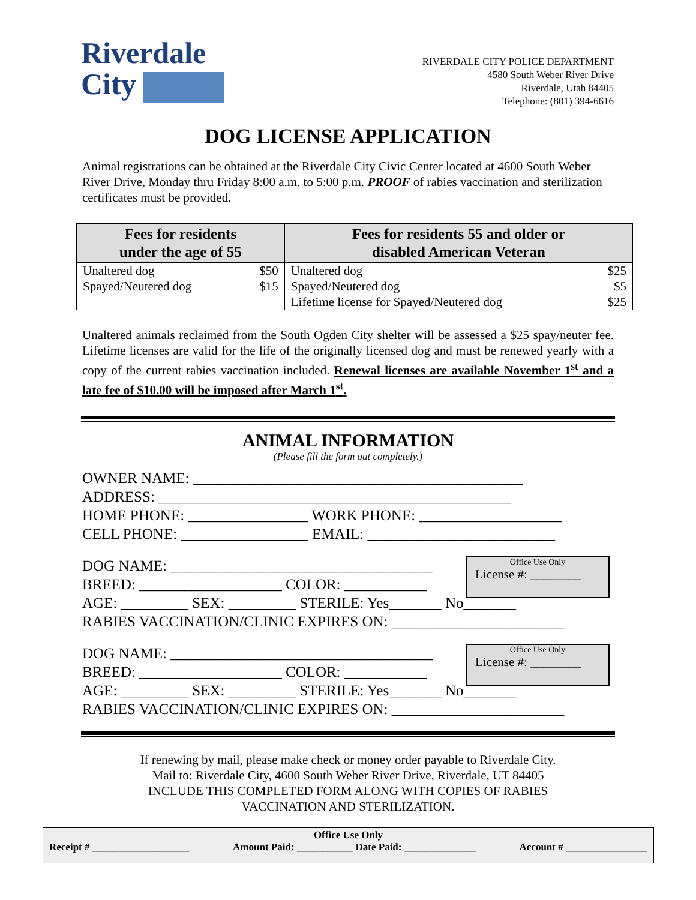Riverdale
City
RIVERDALE CITY POLICE DEPARTMENT
4580 South Weber River Drive
Riverdale, Utah 84405
Telephone: (801) 394-6616
DOG LICENSE APPLICATION
Animal registrations can be obtained at the Riverdale City Civic Center located at 4600 South Weber River Drive, Monday thru Friday 8:00 a.m. to 5:00 p.m. PROOF of rabies vaccination and sterilization certificates must be provided.
| Fees for residents under the age of 55 | | Fees for residents 55 and older or disabled American Veteran | |
| --- | --- | --- | --- |
| Unaltered dog | $50 | Unaltered dog | $25 |
| Spayed/Neutered dog | $15 | Spayed/Neutered dog | $5 |
| | | Lifetime license for Spayed/Neutered dog | $25 |
Unaltered animals reclaimed from the South Ogden City shelter will be assessed a $25 spay/neuter fee. Lifetime licenses are valid for the life of the originally licensed dog and must be renewed yearly with a copy of the current rabies vaccination included. Renewal licenses are available November 1<sup>st</sup> and a late fee of $10.00 will be imposed after March 1<sup>st</sup>.
ANIMAL INFORMATION
(Please fill the form out completely.)
OWNER NAME: ____________________________________________ ADDRESS: _______________________________________________ HOME PHONE: ________________ WORK PHONE: ___________________ CELL PHONE: _________________ EMAIL: _________________________
Office Use Only
License #: ________
DOG NAME: ___________________________________ BREED: ___________________ COLOR: ___________ AGE: _________ SEX: _________ STERILE: Yes_______ No_______ RABIES VACCINATION/CLINIC EXPIRES ON: _______________________
Office Use Only
License #: ________
DOG NAME: ___________________________________ BREED: ___________________ COLOR: ___________ AGE: _________ SEX: _________ STERILE: Yes_______ No_______ RABIES VACCINATION/CLINIC EXPIRES ON: _______________________
If renewing by mail, please make check or money order payable to Riverdale City.
Mail to: Riverdale City, 4600 South Weber River Drive, Riverdale, UT 84405
INCLUDE THIS COMPLETED FORM ALONG WITH COPIES OF RABIES
VACCINATION AND STERILIZATION.
Office Use Only
Receipt # ___________________ Amount Paid: ___________ Date Paid: ______________ Account # ________________